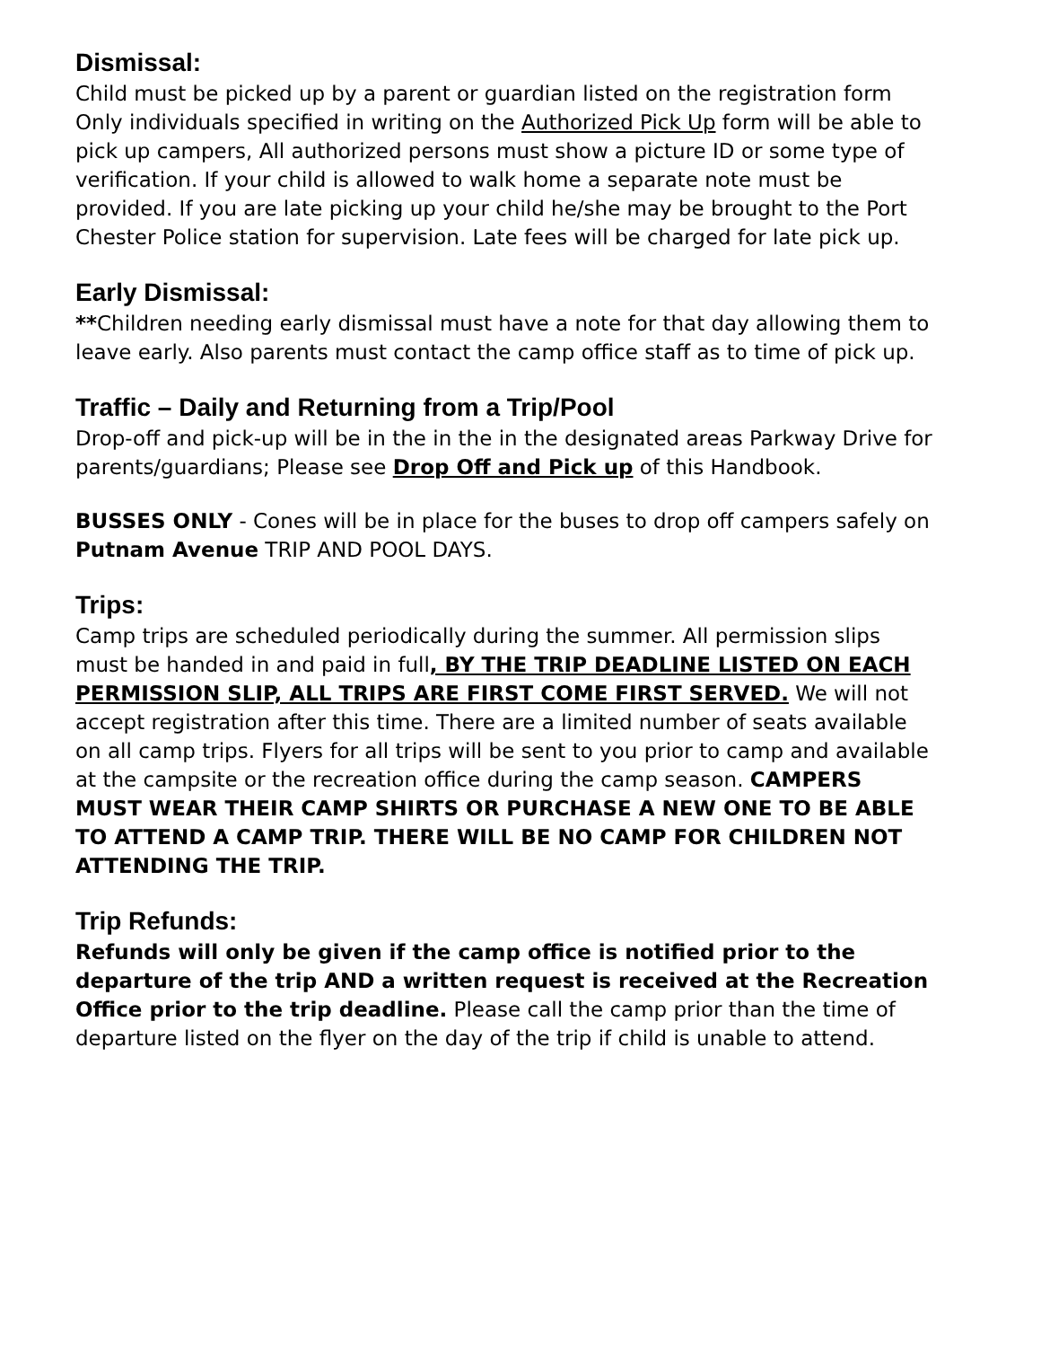Dismissal:
Child must be picked up by a parent or guardian listed on the registration form Only individuals specified in writing on the Authorized Pick Up form will be able to pick up campers, All authorized persons must show a picture ID or some type of verification. If your child is allowed to walk home a separate note must be provided. If you are late picking up your child he/she may be brought to the Port Chester Police station for supervision. Late fees will be charged for late pick up.
Early Dismissal:
**Children needing early dismissal must have a note for that day allowing them to leave early. Also parents must contact the camp office staff as to time of pick up.
Traffic – Daily and Returning from a Trip/Pool
Drop-off and pick-up will be in the in the in the designated areas Parkway Drive for parents/guardians; Please see Drop Off and Pick up of this Handbook.
BUSSES ONLY - Cones will be in place for the buses to drop off campers safely on Putnam Avenue TRIP AND POOL DAYS.
Trips:
Camp trips are scheduled periodically during the summer. All permission slips must be handed in and paid in full, BY THE TRIP DEADLINE LISTED ON EACH PERMISSION SLIP, ALL TRIPS ARE FIRST COME FIRST SERVED. We will not accept registration after this time. There are a limited number of seats available on all camp trips. Flyers for all trips will be sent to you prior to camp and available at the campsite or the recreation office during the camp season. CAMPERS MUST WEAR THEIR CAMP SHIRTS OR PURCHASE A NEW ONE TO BE ABLE TO ATTEND A CAMP TRIP. THERE WILL BE NO CAMP FOR CHILDREN NOT ATTENDING THE TRIP.
Trip Refunds:
Refunds will only be given if the camp office is notified prior to the departure of the trip AND a written request is received at the Recreation Office prior to the trip deadline. Please call the camp prior than the time of departure listed on the flyer on the day of the trip if child is unable to attend.